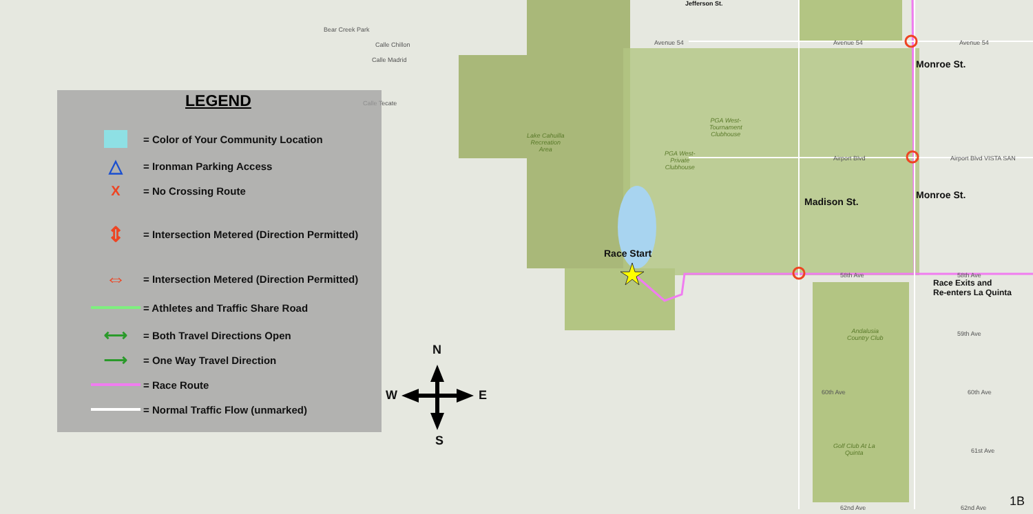Bear Creek Park
Calle Chillon
Calle Madrid
Calle Tecate
Avenue 54 Avenue 54 Avenue 54
Airport Blvd Airport Blvd VISTA SAN
58th Ave 58th Ave
59th Ave
60th Ave 60th Ave
61st Ave
62nd Ave 62nd Ave
Lake Cahuilla
Recreation
Area
PGA West-
Tournament
Clubhouse
PGA West-
Private
Clubhouse
Andalusia
Country Club
Golf Club At La
Quinta
Jefferson St.
Monroe St.
Monroe St.
Madison St.
Race Start
Race Exits and
Re-enters La Quinta
N
W E
S
1B
LEGEND
= Color of Your Community Location
△
= Ironman Parking Access
X
= No Crossing Route
⇕
= Intersection Metered (Direction Permitted)
⇔
= Intersection Metered (Direction Permitted)
= Athletes and Traffic Share Road
⟷
= Both Travel Directions Open
⟶
= One Way Travel Direction
= Race Route
= Normal Traffic Flow (unmarked)